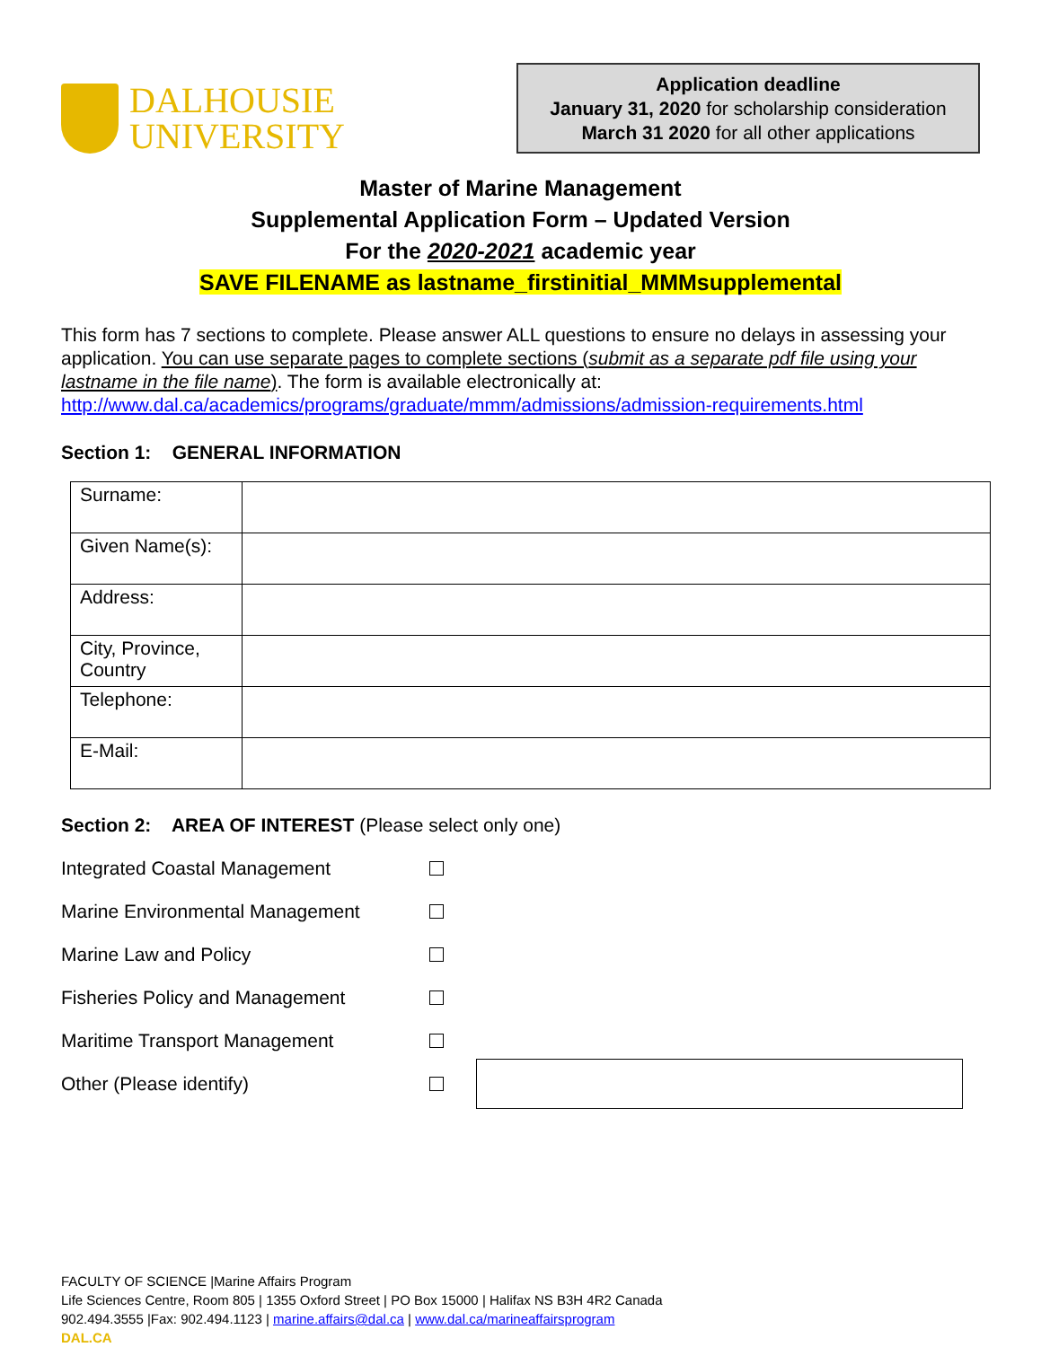DALHOUSIE
UNIVERSITY
Application deadline
January 31, 2020 for scholarship consideration
March 31 2020 for all other applications
Master of Marine Management
Supplemental Application Form – Updated Version
For the 2020-2021 academic year
SAVE FILENAME as lastname_firstinitial_MMMsupplemental
This form has 7 sections to complete. Please answer ALL questions to ensure no delays in assessing your application. You can use separate pages to complete sections (submit as a separate pdf file using your lastname in the file name). The form is available electronically at: http://www.dal.ca/academics/programs/graduate/mmm/admissions/admission-requirements.html
Section 1: GENERAL INFORMATION
| Surname: | |
| Given Name(s): | |
| Address: | |
| City, Province, Country | |
| Telephone: | |
| E-Mail: | |
Section 2: AREA OF INTEREST (Please select only one)
Integrated Coastal Management
Marine Environmental Management
Marine Law and Policy
Fisheries Policy and Management
Maritime Transport Management
Other (Please identify)
FACULTY OF SCIENCE |Marine Affairs Program
Life Sciences Centre, Room 805 | 1355 Oxford Street | PO Box 15000 | Halifax NS B3H 4R2 Canada
902.494.3555 |Fax: 902.494.1123 | marine.affairs@dal.ca | www.dal.ca/marineaffairsprogram
DAL.CA